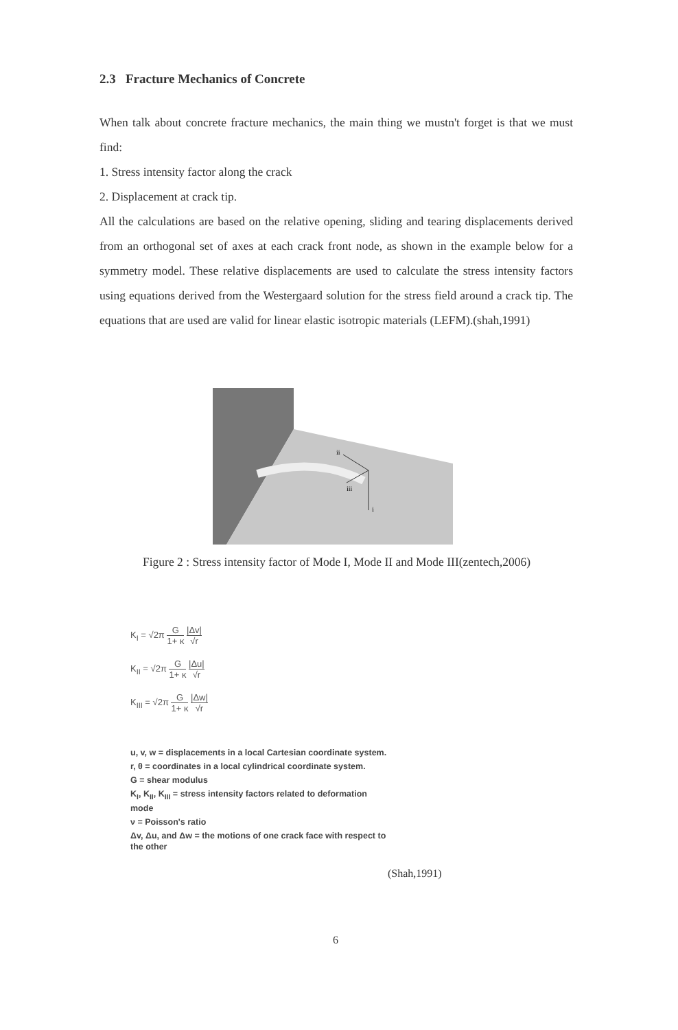2.3 Fracture Mechanics of Concrete
When talk about concrete fracture mechanics, the main thing we mustn't forget is that we must find:
1. Stress intensity factor along the crack
2. Displacement at crack tip.
All the calculations are based on the relative opening, sliding and tearing displacements derived from an orthogonal set of axes at each crack front node, as shown in the example below for a symmetry model. These relative displacements are used to calculate the stress intensity factors using equations derived from the Westergaard solution for the stress field around a crack tip. The equations that are used are valid for linear elastic isotropic materials (LEFM).(shah,1991)
ii
iii
i
Figure 2 : Stress intensity factor of Mode I, Mode II and Mode III(zentech,2006)
K<sub>I</sub> = √2π G 1+ κ |Δv| √r
K<sub>II</sub> = √2π G 1+ κ |Δu| √r
K<sub>III</sub> = √2π G 1+ κ |Δw| √r
u, v, w = displacements in a local Cartesian coordinate system.
r, θ = coordinates in a local cylindrical coordinate system.
G = shear modulus
K<sub>I</sub>, K<sub>II</sub>, K<sub>III</sub> = stress intensity factors related to deformation mode
ν = Poisson's ratio
Δv, Δu, and Δw = the motions of one crack face with respect to the other
(Shah,1991)
6